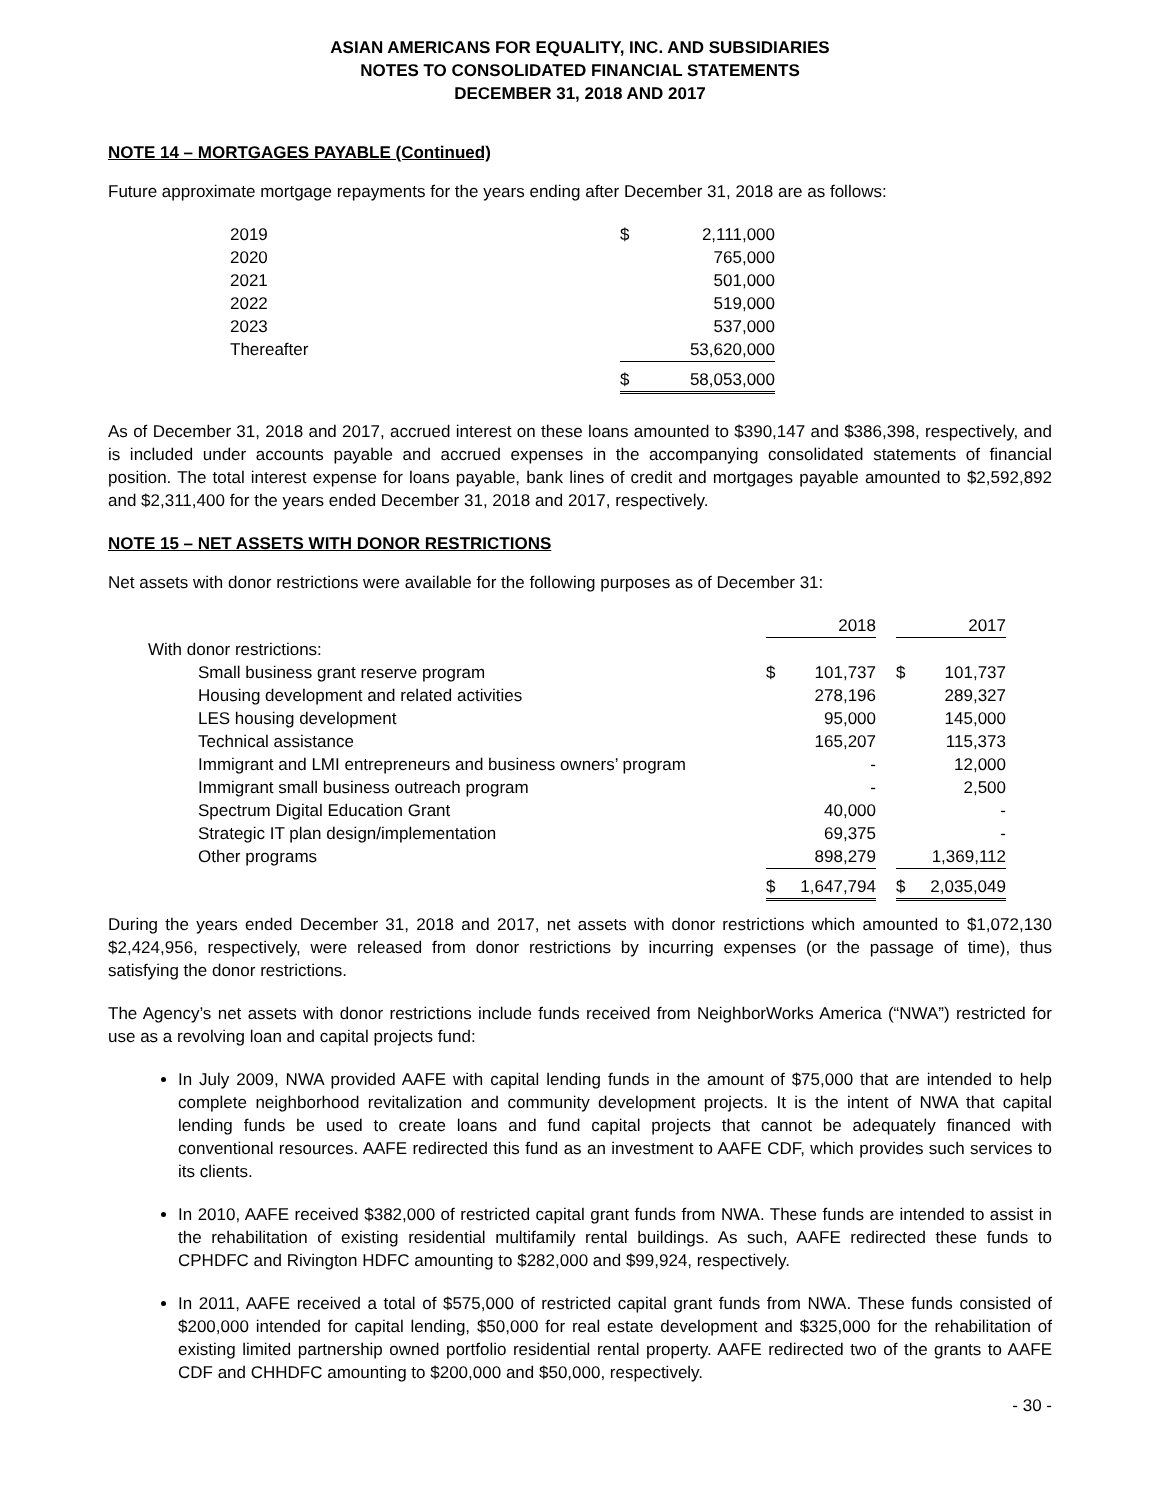ASIAN AMERICANS FOR EQUALITY, INC. AND SUBSIDIARIES
NOTES TO CONSOLIDATED FINANCIAL STATEMENTS
DECEMBER 31, 2018 AND 2017
NOTE 14 – MORTGAGES PAYABLE (Continued)
Future approximate mortgage repayments for the years ending after December 31, 2018 are as follows:
| 2019 | $ | 2,111,000 |
| 2020 | | 765,000 |
| 2021 | | 501,000 |
| 2022 | | 519,000 |
| 2023 | | 537,000 |
| Thereafter | | 53,620,000 |
| | $ | 58,053,000 |
As of December 31, 2018 and 2017, accrued interest on these loans amounted to $390,147 and $386,398, respectively, and is included under accounts payable and accrued expenses in the accompanying consolidated statements of financial position. The total interest expense for loans payable, bank lines of credit and mortgages payable amounted to $2,592,892 and $2,311,400 for the years ended December 31, 2018 and 2017, respectively.
NOTE 15 – NET ASSETS WITH DONOR RESTRICTIONS
Net assets with donor restrictions were available for the following purposes as of December 31:
| | | 2018 | | | 2017 |
| With donor restrictions: | | | | | |
| Small business grant reserve program | $ | 101,737 | | $ | 101,737 |
| Housing development and related activities | | 278,196 | | | 289,327 |
| LES housing development | | 95,000 | | | 145,000 |
| Technical assistance | | 165,207 | | | 115,373 |
| Immigrant and LMI entrepreneurs and business owners’ program | | - | | | 12,000 |
| Immigrant small business outreach program | | - | | | 2,500 |
| Spectrum Digital Education Grant | | 40,000 | | | - |
| Strategic IT plan design/implementation | | 69,375 | | | - |
| Other programs | | 898,279 | | | 1,369,112 |
| | $ | 1,647,794 | | $ | 2,035,049 |
During the years ended December 31, 2018 and 2017, net assets with donor restrictions which amounted to $1,072,130 $2,424,956, respectively, were released from donor restrictions by incurring expenses (or the passage of time), thus satisfying the donor restrictions.
The Agency’s net assets with donor restrictions include funds received from NeighborWorks America (“NWA”) restricted for use as a revolving loan and capital projects fund:
In July 2009, NWA provided AAFE with capital lending funds in the amount of $75,000 that are intended to help complete neighborhood revitalization and community development projects. It is the intent of NWA that capital lending funds be used to create loans and fund capital projects that cannot be adequately financed with conventional resources. AAFE redirected this fund as an investment to AAFE CDF, which provides such services to its clients.
In 2010, AAFE received $382,000 of restricted capital grant funds from NWA. These funds are intended to assist in the rehabilitation of existing residential multifamily rental buildings. As such, AAFE redirected these funds to CPHDFC and Rivington HDFC amounting to $282,000 and $99,924, respectively.
In 2011, AAFE received a total of $575,000 of restricted capital grant funds from NWA. These funds consisted of $200,000 intended for capital lending, $50,000 for real estate development and $325,000 for the rehabilitation of existing limited partnership owned portfolio residential rental property. AAFE redirected two of the grants to AAFE CDF and CHHDFC amounting to $200,000 and $50,000, respectively.
- 30 -